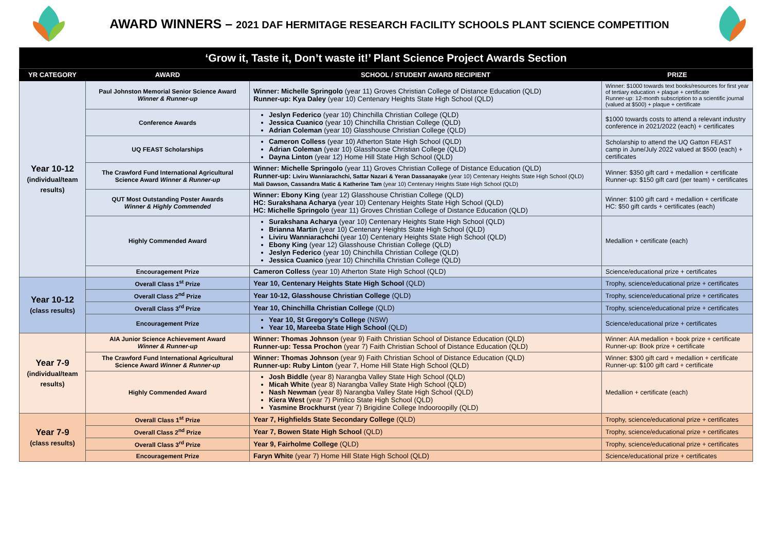AWARD WINNERS – 2021 DAF HERMITAGE RESEARCH FACILITY SCHOOLS PLANT SCIENCE COMPETITION
| ‘Grow it, Taste it, Don’t waste it!’ Plant Science Project Awards Section | | | |
| YR CATEGORY | AWARD | SCHOOL / STUDENT AWARD RECIPIENT | PRIZE |
| Year 10-12 (individual/team results) | Paul Johnston Memorial Senior Science Award Winner & Runner-up | Winner: Michelle Springolo (year 11) Groves Christian College of Distance Education (QLD) Runner-up: Kya Daley (year 10) Centenary Heights State High School (QLD) | Winner: $1000 towards text books/resources for first year of tertiary education + plaque + certificate Runner-up: 12-month subscription to a scientific journal (valued at $500) + plaque + certificate |
| | Conference Awards | Jeslyn Federico (year 10) Chinchilla Christian College (QLD) Jessica Cuanico (year 10) Chinchilla Christian College (QLD) Adrian Coleman (year 10) Glasshouse Christian College (QLD) | $1000 towards costs to attend a relevant industry conference in 2021/2022 (each) + certificates |
| | UQ FEAST Scholarships | Cameron Colless (year 10) Atherton State High School (QLD) Adrian Coleman (year 10) Glasshouse Christian College (QLD) Dayna Linton (year 12) Home Hill State High School (QLD) | Scholarship to attend the UQ Gatton FEAST camp in June/July 2022 valued at $500 (each) + certificates |
| | The Crawford Fund International Agricultural Science Award Winner & Runner-up | Winner: Michelle Springolo (year 11) Groves Christian College of Distance Education (QLD) Runner-up: Liviru Wanniarachchi, Sattar Nazari & Yeran Dassanayake (year 10) Centenary Heights State High School (QLD) Mali Dawson, Cassandra Matic & Katherine Tam (year 10) Centenary Heights State High School (QLD) | Winner: $350 gift card + medallion + certificate Runner-up: $150 gift card (per team) + certificates |
| | QUT Most Outstanding Poster Awards Winner & Highly Commended | Winner: Ebony King (year 12) Glasshouse Christian College (QLD) HC: Surakshana Acharya (year 10) Centenary Heights State High School (QLD) HC: Michelle Springolo (year 11) Groves Christian College of Distance Education (QLD) | Winner: $100 gift card + medallion + certificate HC: $50 gift cards + certificates (each) |
| | Highly Commended Award | Surakshana Acharya (year 10) Centenary Heights State High School (QLD) Brianna Martin (year 10) Centenary Heights State High School (QLD) Liviru Wanniarachchi (year 10) Centenary Heights State High School (QLD) Ebony King (year 12) Glasshouse Christian College (QLD) Jeslyn Federico (year 10) Chinchilla Christian College (QLD) Jessica Cuanico (year 10) Chinchilla Christian College (QLD) | Medallion + certificate (each) |
| | Encouragement Prize | Cameron Colless (year 10) Atherton State High School (QLD) | Science/educational prize + certificates |
| Year 10-12 (class results) | Overall Class 1<sup>st</sup> Prize | Year 10, Centenary Heights State High School (QLD) | Trophy, science/educational prize + certificates |
| | Overall Class 2<sup>nd</sup> Prize | Year 10-12, Glasshouse Christian College (QLD) | Trophy, science/educational prize + certificates |
| | Overall Class 3<sup>rd</sup> Prize | Year 10, Chinchilla Christian College (QLD) | Trophy, science/educational prize + certificates |
| | Encouragement Prize | Year 10, St Gregory’s College (NSW) Year 10, Mareeba State High School (QLD) | Science/educational prize + certificates |
| Year 7-9 (individual/team results) | AIA Junior Science Achievement Award Winner & Runner-up | Winner: Thomas Johnson (year 9) Faith Christian School of Distance Education (QLD) Runner-up: Tessa Prochon (year 7) Faith Christian School of Distance Education (QLD) | Winner: AIA medallion + book prize + certificate Runner-up: Book prize + certificate |
| | The Crawford Fund International Agricultural Science Award Winner & Runner-up | Winner: Thomas Johnson (year 9) Faith Christian School of Distance Education (QLD) Runner-up: Ruby Linton (year 7, Home Hill State High School (QLD) | Winner: $300 gift card + medallion + certificate Runner-up: $100 gift card + certificate |
| | Highly Commended Award | Josh Biddle (year 8) Narangba Valley State High School (QLD) Micah White (year 8) Narangba Valley State High School (QLD) Nash Newman (year 8) Narangba Valley State High School (QLD) Kiera West (year 7) Pimlico State High School (QLD) Yasmine Brockhurst (year 7) Brigidine College Indooroopilly (QLD) | Medallion + certificate (each) |
| Year 7-9 (class results) | Overall Class 1<sup>st</sup> Prize | Year 7, Highfields State Secondary College (QLD) | Trophy, science/educational prize + certificates |
| | Overall Class 2<sup>nd</sup> Prize | Year 7, Bowen State High School (QLD) | Trophy, science/educational prize + certificates |
| | Overall Class 3<sup>rd</sup> Prize | Year 9, Fairholme College (QLD) | Trophy, science/educational prize + certificates |
| | Encouragement Prize | Faryn White (year 7) Home Hill State High School (QLD) | Science/educational prize + certificates |